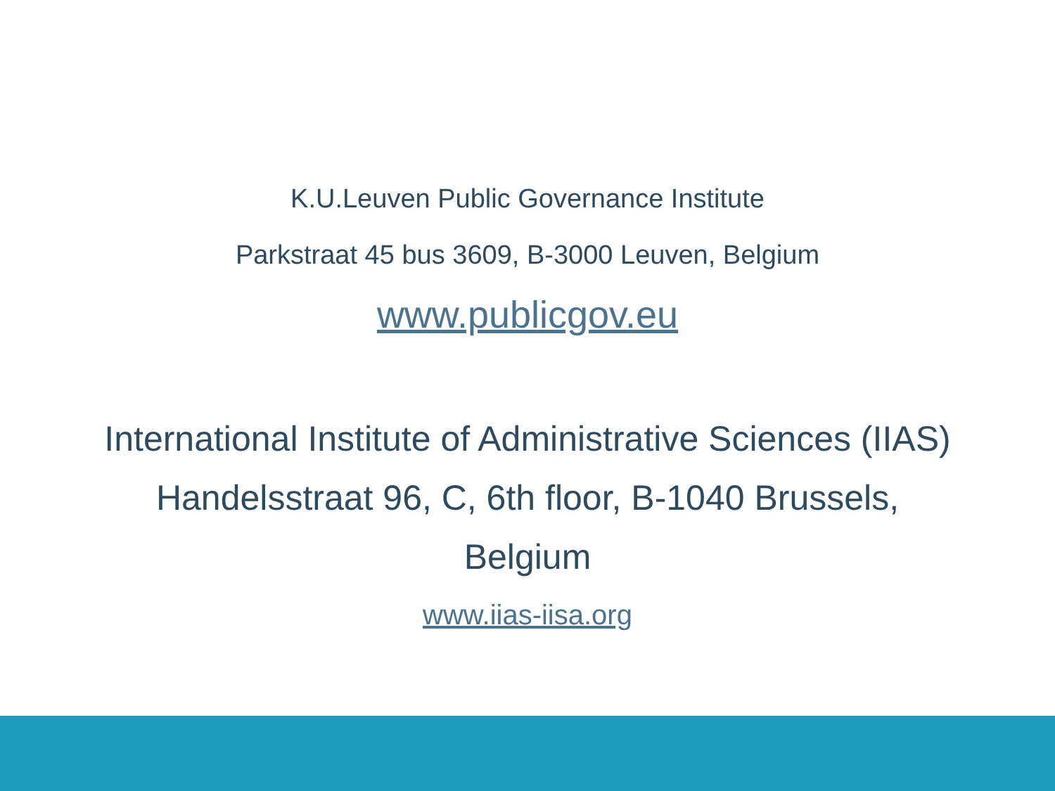K.U.Leuven Public Governance Institute
Parkstraat 45 bus 3609, B-3000 Leuven, Belgium
www.publicgov.eu
International Institute of Administrative Sciences (IIAS)
Handelsstraat 96, C, 6th floor, B-1040 Brussels,
Belgium
www.iias-iisa.org